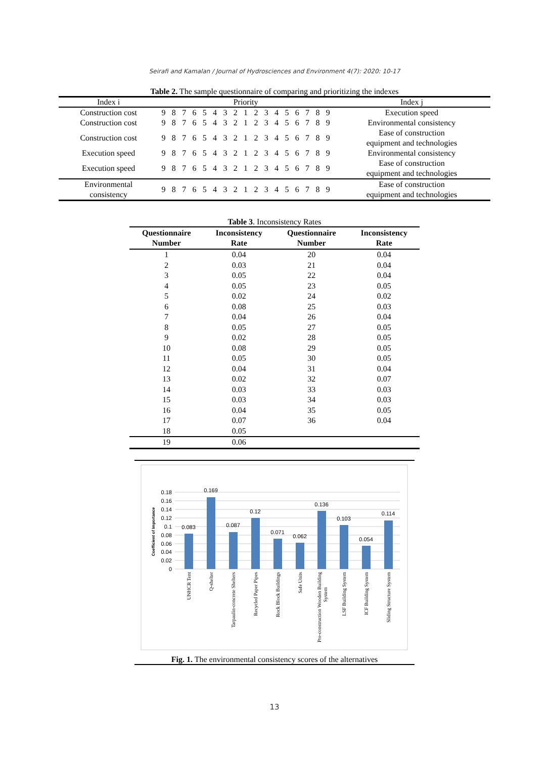Seirafi and Kamalan / Journal of Hydrosciences and Environment 4(7): 2020: 10-17
Table 2. The sample questionnaire of comparing and prioritizing the indexes
| Index i | Priority | | | | | | | | | | | | | | | | | Index j |
| --- | --- | --- | --- | --- | --- | --- | --- | --- | --- | --- | --- | --- | --- | --- | --- | --- | --- | --- |
| Construction cost | 9 | 8 | 7 | 6 | 5 | 4 | 3 | 2 | 1 | 2 | 3 | 4 | 5 | 6 | 7 | 8 | 9 | Execution speed |
| Construction cost | 9 | 8 | 7 | 6 | 5 | 4 | 3 | 2 | 1 | 2 | 3 | 4 | 5 | 6 | 7 | 8 | 9 | Environmental consistency |
| Construction cost | 9 | 8 | 7 | 6 | 5 | 4 | 3 | 2 | 1 | 2 | 3 | 4 | 5 | 6 | 7 | 8 | 9 | Ease of construction equipment and technologies |
| Execution speed | 9 | 8 | 7 | 6 | 5 | 4 | 3 | 2 | 1 | 2 | 3 | 4 | 5 | 6 | 7 | 8 | 9 | Environmental consistency |
| Execution speed | 9 | 8 | 7 | 6 | 5 | 4 | 3 | 2 | 1 | 2 | 3 | 4 | 5 | 6 | 7 | 8 | 9 | Ease of construction equipment and technologies |
| Environmental consistency | 9 | 8 | 7 | 6 | 5 | 4 | 3 | 2 | 1 | 2 | 3 | 4 | 5 | 6 | 7 | 8 | 9 | Ease of construction equipment and technologies |
Table 3. Inconsistency Rates
| Questionnaire Number | Inconsistency Rate | Questionnaire Number | Inconsistency Rate |
| --- | --- | --- | --- |
| 1 | 0.04 | 20 | 0.04 |
| 2 | 0.03 | 21 | 0.04 |
| 3 | 0.05 | 22 | 0.04 |
| 4 | 0.05 | 23 | 0.05 |
| 5 | 0.02 | 24 | 0.02 |
| 6 | 0.08 | 25 | 0.03 |
| 7 | 0.04 | 26 | 0.04 |
| 8 | 0.05 | 27 | 0.05 |
| 9 | 0.02 | 28 | 0.05 |
| 10 | 0.08 | 29 | 0.05 |
| 11 | 0.05 | 30 | 0.05 |
| 12 | 0.04 | 31 | 0.04 |
| 13 | 0.02 | 32 | 0.07 |
| 14 | 0.03 | 33 | 0.03 |
| 15 | 0.03 | 34 | 0.03 |
| 16 | 0.04 | 35 | 0.05 |
| 17 | 0.07 | 36 | 0.04 |
| 18 | 0.05 | | |
| 19 | 0.06 | | |
0.18
0.16
0.14
0.12
0.1
0.08
0.06
0.04
0.02
0
Coefficient of Importance
0.083
0.169
0.087
0.12
0.071
0.062
0.136
0.103
0.054
0.114
UNHCR Tent
Q-shelter
Tarpaulin-concrete Shelters
Recycled Paper Pipes
Rock Block Buildings
Safe Units
Pre-construction Wooden Building
System
LSF Building System
ICF Building System
Sliding Structure System
Fig. 1. The environmental consistency scores of the alternatives
13